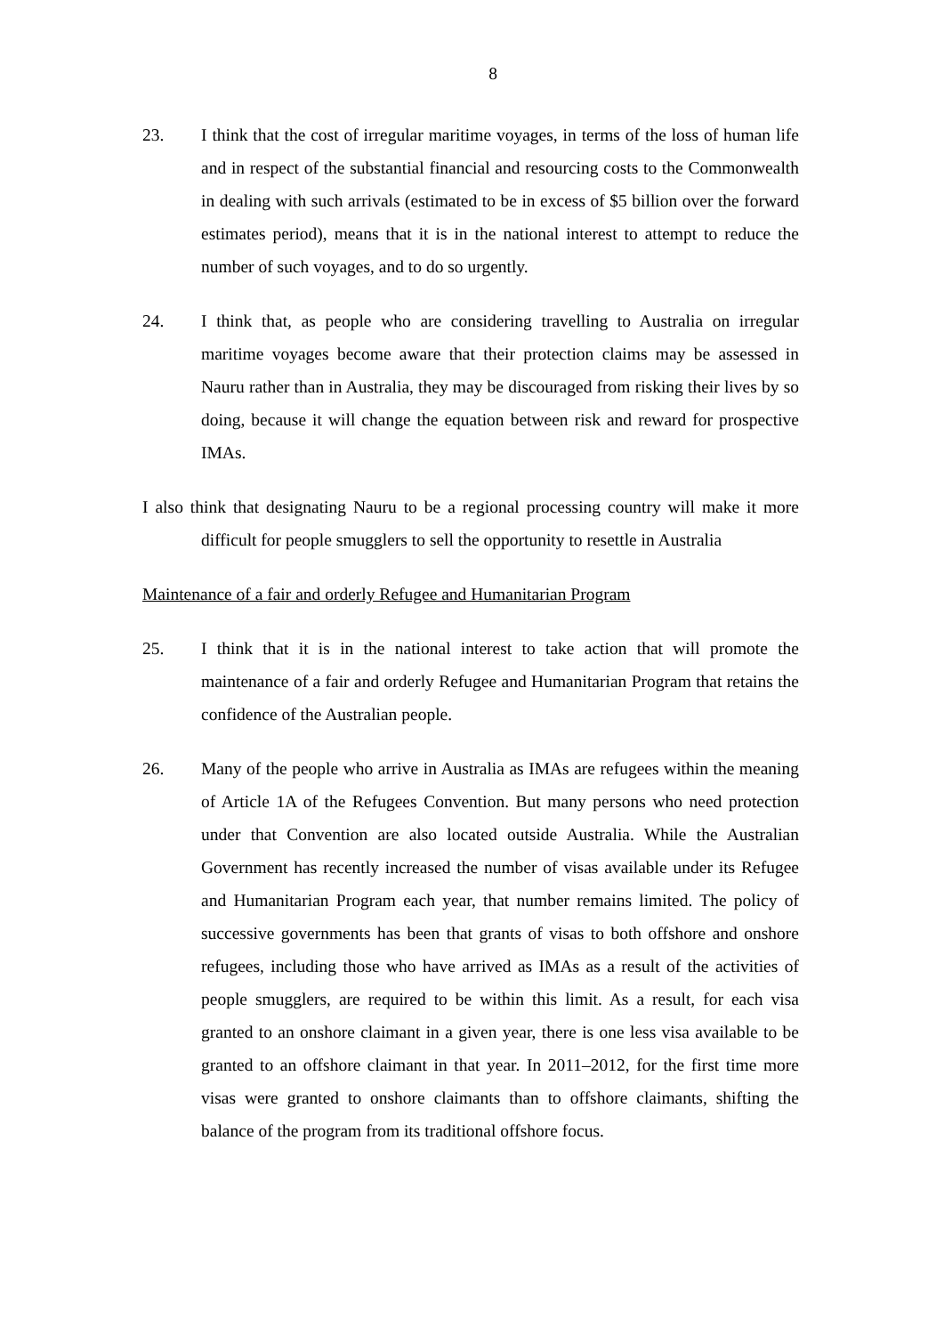8
23. I think that the cost of irregular maritime voyages, in terms of the loss of human life and in respect of the substantial financial and resourcing costs to the Commonwealth in dealing with such arrivals (estimated to be in excess of $5 billion over the forward estimates period), means that it is in the national interest to attempt to reduce the number of such voyages, and to do so urgently.
24. I think that, as people who are considering travelling to Australia on irregular maritime voyages become aware that their protection claims may be assessed in Nauru rather than in Australia, they may be discouraged from risking their lives by so doing, because it will change the equation between risk and reward for prospective IMAs.
I also think that designating Nauru to be a regional processing country will make it more difficult for people smugglers to sell the opportunity to resettle in Australia
Maintenance of a fair and orderly Refugee and Humanitarian Program
25. I think that it is in the national interest to take action that will promote the maintenance of a fair and orderly Refugee and Humanitarian Program that retains the confidence of the Australian people.
26. Many of the people who arrive in Australia as IMAs are refugees within the meaning of Article 1A of the Refugees Convention. But many persons who need protection under that Convention are also located outside Australia. While the Australian Government has recently increased the number of visas available under its Refugee and Humanitarian Program each year, that number remains limited. The policy of successive governments has been that grants of visas to both offshore and onshore refugees, including those who have arrived as IMAs as a result of the activities of people smugglers, are required to be within this limit. As a result, for each visa granted to an onshore claimant in a given year, there is one less visa available to be granted to an offshore claimant in that year. In 2011–2012, for the first time more visas were granted to onshore claimants than to offshore claimants, shifting the balance of the program from its traditional offshore focus.